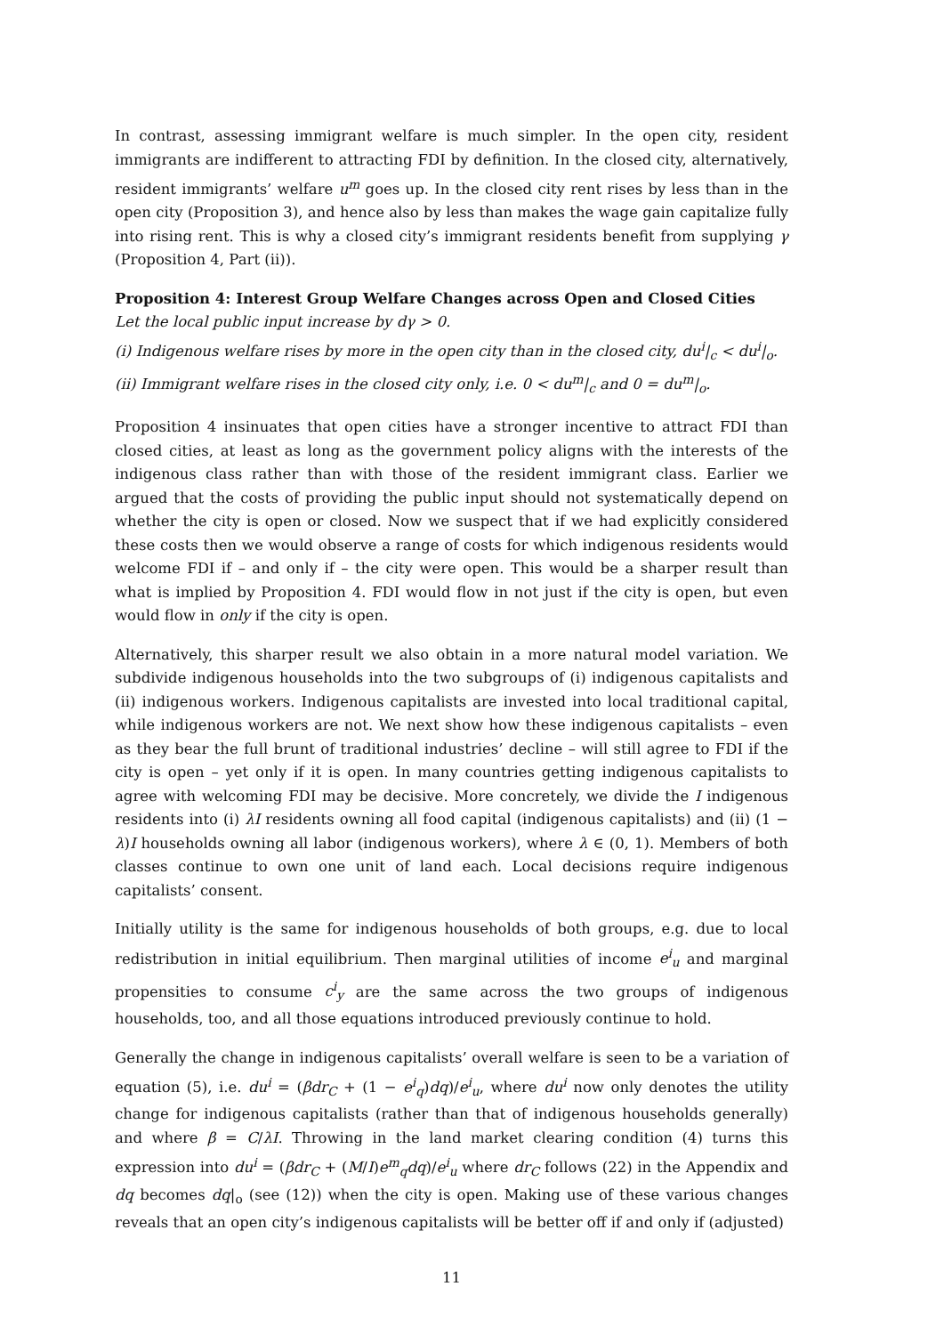In contrast, assessing immigrant welfare is much simpler. In the open city, resident immigrants are indifferent to attracting FDI by definition. In the closed city, alternatively, resident immigrants’ welfare u<sup>m</sup> goes up. In the closed city rent rises by less than in the open city (Proposition 3), and hence also by less than makes the wage gain capitalize fully into rising rent. This is why a closed city’s immigrant residents benefit from supplying γ (Proposition 4, Part (ii)).
Proposition 4: Interest Group Welfare Changes across Open and Closed Cities
Let the local public input increase by dγ > 0.
(i) Indigenous welfare rises by more in the open city than in the closed city, du<sup>i</sup>|<sub>c</sub> < du<sup>i</sup>|<sub>o</sub>.
(ii) Immigrant welfare rises in the closed city only, i.e. 0 < du<sup>m</sup>|<sub>c</sub> and 0 = du<sup>m</sup>|<sub>o</sub>.
Proposition 4 insinuates that open cities have a stronger incentive to attract FDI than closed cities, at least as long as the government policy aligns with the interests of the indigenous class rather than with those of the resident immigrant class. Earlier we argued that the costs of providing the public input should not systematically depend on whether the city is open or closed. Now we suspect that if we had explicitly considered these costs then we would observe a range of costs for which indigenous residents would welcome FDI if – and only if – the city were open. This would be a sharper result than what is implied by Proposition 4. FDI would flow in not just if the city is open, but even would flow in only if the city is open.
Alternatively, this sharper result we also obtain in a more natural model variation. We subdivide indigenous households into the two subgroups of (i) indigenous capitalists and (ii) indigenous workers. Indigenous capitalists are invested into local traditional capital, while indigenous workers are not. We next show how these indigenous capitalists – even as they bear the full brunt of traditional industries’ decline – will still agree to FDI if the city is open – yet only if it is open. In many countries getting indigenous capitalists to agree with welcoming FDI may be decisive. More concretely, we divide the I indigenous residents into (i) λI residents owning all food capital (indigenous capitalists) and (ii) (1 − λ)I households owning all labor (indigenous workers), where λ ∈ (0, 1). Members of both classes continue to own one unit of land each. Local decisions require indigenous capitalists’ consent.
Initially utility is the same for indigenous households of both groups, e.g. due to local redistribution in initial equilibrium. Then marginal utilities of income e<sup>i</sup><sub>u</sub> and marginal propensities to consume c<sup>i</sup><sub>y</sub> are the same across the two groups of indigenous households, too, and all those equations introduced previously continue to hold.
Generally the change in indigenous capitalists’ overall welfare is seen to be a variation of equation (5), i.e. du<sup>i</sup> = (βdr<sub>C</sub> + (1 − e<sup>i</sup><sub>q</sub>)dq)/e<sup>i</sup><sub>u</sub>, where du<sup>i</sup> now only denotes the utility change for indigenous capitalists (rather than that of indigenous households generally) and where β = C/λI. Throwing in the land market clearing condition (4) turns this expression into du<sup>i</sup> = (βdr<sub>C</sub> + (M/I)e<sup>m</sup><sub>q</sub>dq)/e<sup>i</sup><sub>u</sub> where dr<sub>C</sub> follows (22) in the Appendix and dq becomes dq|<sub>o</sub> (see (12)) when the city is open. Making use of these various changes reveals that an open city’s indigenous capitalists will be better off if and only if (adjusted)
11